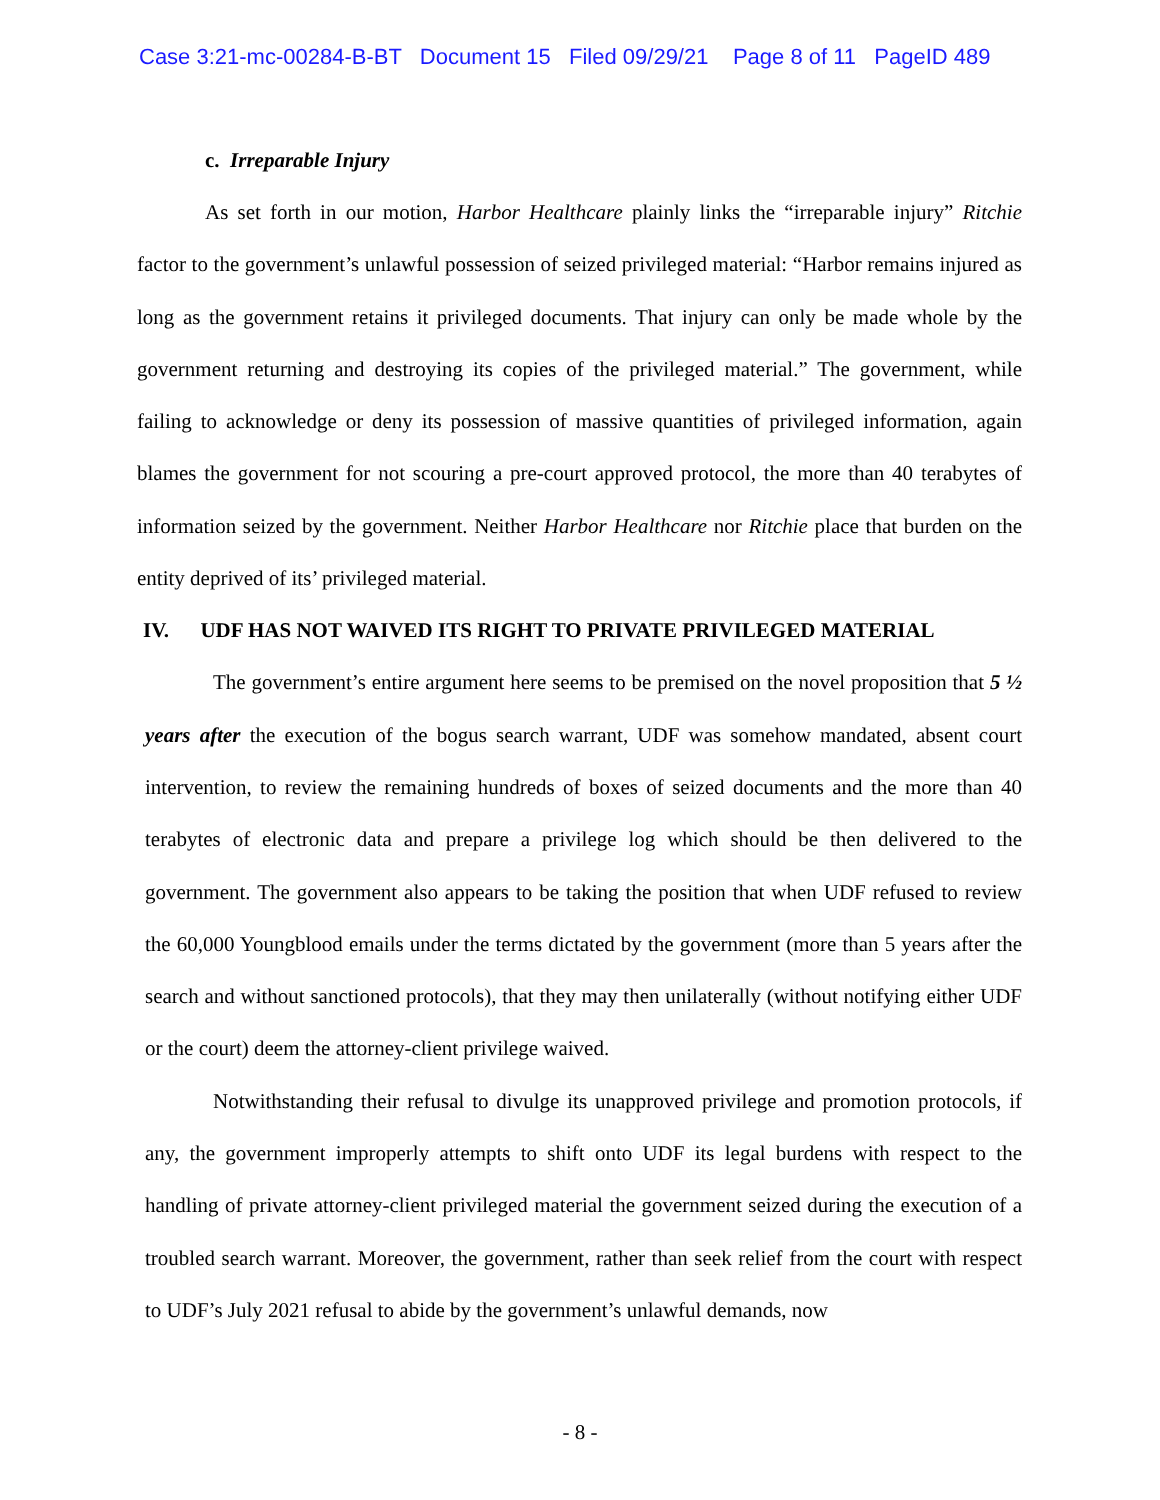Case 3:21-mc-00284-B-BT Document 15 Filed 09/29/21 Page 8 of 11 PageID 489
c. Irreparable Injury
As set forth in our motion, Harbor Healthcare plainly links the “irreparable injury” Ritchie factor to the government’s unlawful possession of seized privileged material: “Harbor remains injured as long as the government retains it privileged documents. That injury can only be made whole by the government returning and destroying its copies of the privileged material.” The government, while failing to acknowledge or deny its possession of massive quantities of privileged information, again blames the government for not scouring a pre-court approved protocol, the more than 40 terabytes of information seized by the government. Neither Harbor Healthcare nor Ritchie place that burden on the entity deprived of its’ privileged material.
IV. UDF HAS NOT WAIVED ITS RIGHT TO PRIVATE PRIVILEGED MATERIAL
The government’s entire argument here seems to be premised on the novel proposition that 5 ½ years after the execution of the bogus search warrant, UDF was somehow mandated, absent court intervention, to review the remaining hundreds of boxes of seized documents and the more than 40 terabytes of electronic data and prepare a privilege log which should be then delivered to the government. The government also appears to be taking the position that when UDF refused to review the 60,000 Youngblood emails under the terms dictated by the government (more than 5 years after the search and without sanctioned protocols), that they may then unilaterally (without notifying either UDF or the court) deem the attorney-client privilege waived.
Notwithstanding their refusal to divulge its unapproved privilege and promotion protocols, if any, the government improperly attempts to shift onto UDF its legal burdens with respect to the handling of private attorney-client privileged material the government seized during the execution of a troubled search warrant. Moreover, the government, rather than seek relief from the court with respect to UDF’s July 2021 refusal to abide by the government’s unlawful demands, now
- 8 -